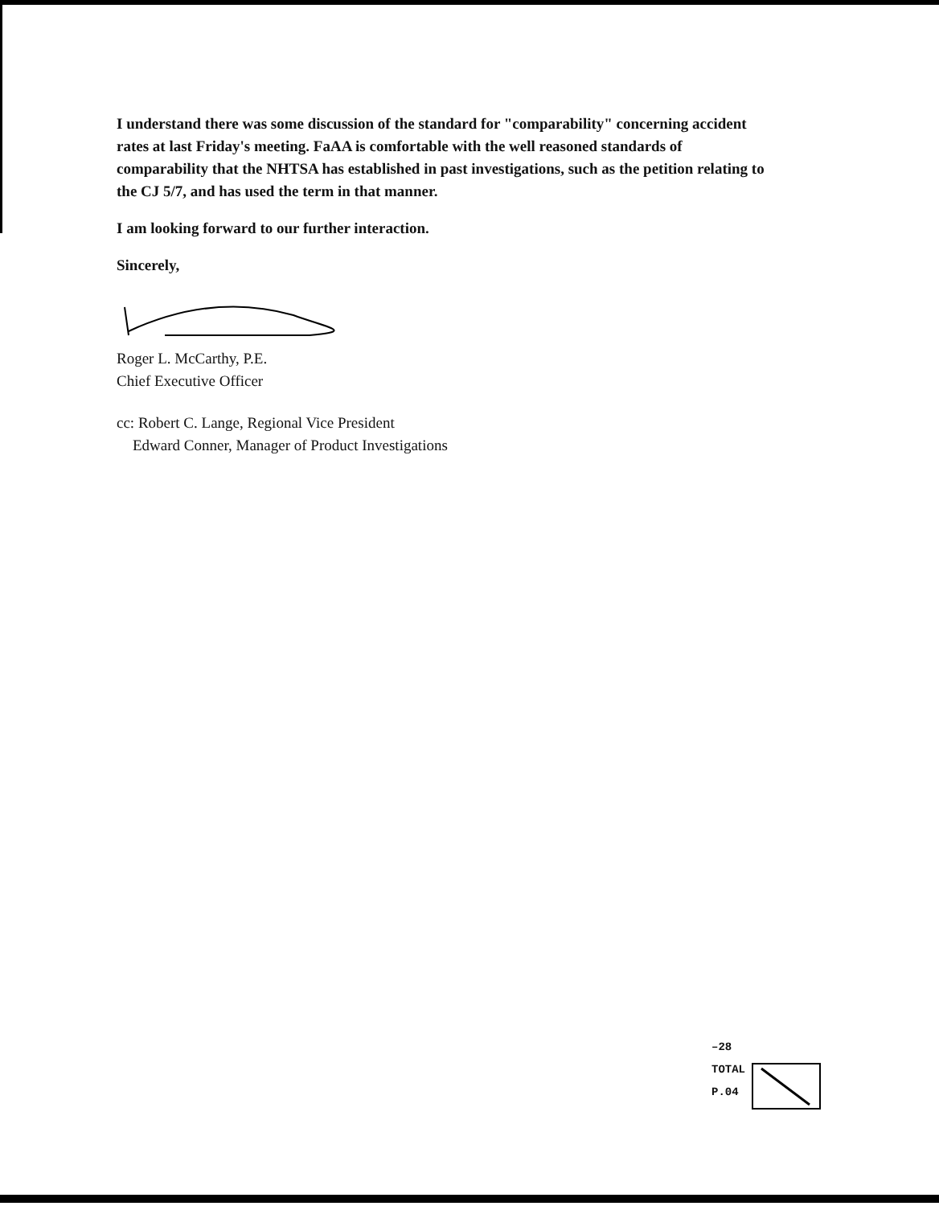I understand there was some discussion of the standard for "comparability" concerning accident rates at last Friday's meeting. FaAA is comfortable with the well reasoned standards of comparability that the NHTSA has established in past investigations, such as the petition relating to the CJ 5/7, and has used the term in that manner.
I am looking forward to our further interaction.
Sincerely,
Roger L. McCarthy, P.E.
Chief Executive Officer
cc: Robert C. Lange, Regional Vice President
Edward Conner, Manager of Product Investigations
–28 TOTAL P.04